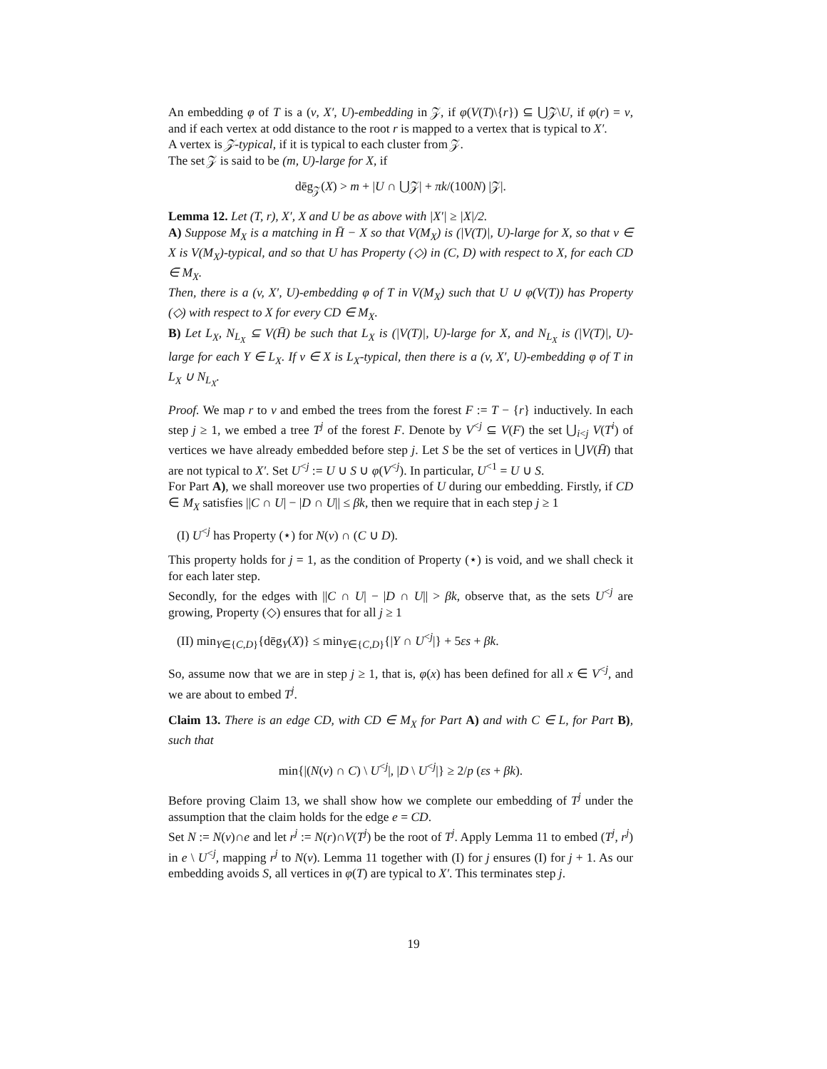An embedding φ of T is a (v, X′, U)-embedding in 𝒵, if φ(V(T)\{r}) ⊆ ⋃𝒵\U, if φ(r) = v, and if each vertex at odd distance to the root r is mapped to a vertex that is typical to X′.
A vertex is 𝒵-typical, if it is typical to each cluster from 𝒵.
The set 𝒵 is said to be (m, U)-large for X, if
dēg<sub>𝒵</sub>(X) > m + |U ∩ ⋃𝒵| + πk/(100N) |𝒵|.
Lemma 12. Let (T, r), X′, X and U be as above with |X′| ≥ |X|/2.
A) Suppose M<sub>X</sub> is a matching in H̄ − X so that V(M<sub>X</sub>) is (|V(T)|, U)-large for X, so that v ∈ X is V(M<sub>X</sub>)-typical, and so that U has Property (◇) in (C, D) with respect to X, for each CD ∈ M<sub>X</sub>.
Then, there is a (v, X′, U)-embedding φ of T in V(M<sub>X</sub>) such that U ∪ φ(V(T)) has Property (◇) with respect to X for every CD ∈ M<sub>X</sub>.
B) Let L<sub>X</sub>, N<sub>L<sub>X</sub></sub> ⊆ V(H̄) be such that L<sub>X</sub> is (|V(T)|, U)-large for X, and N<sub>L<sub>X</sub></sub> is (|V(T)|, U)-large for each Y ∈ L<sub>X</sub>. If v ∈ X is L<sub>X</sub>-typical, then there is a (v, X′, U)-embedding φ of T in L<sub>X</sub> ∪ N<sub>L<sub>X</sub></sub>.
Proof. We map r to v and embed the trees from the forest F := T − {r} inductively. In each step j ≥ 1, we embed a tree T<sup>j</sup> of the forest F. Denote by V<sup><j</sup> ⊆ V(F) the set ⋃<sub>i<j</sub> V(T<sup>i</sup>) of vertices we have already embedded before step j. Let S be the set of vertices in ⋃V(H̄) that are not typical to X′. Set U<sup><j</sup> := U ∪ S ∪ φ(V<sup><j</sup>). In particular, U<sup><1</sup> = U ∪ S.
For Part A), we shall moreover use two properties of U during our embedding. Firstly, if CD ∈ M<sub>X</sub> satisfies ||C ∩ U| − |D ∩ U|| ≤ βk, then we require that in each step j ≥ 1
(I) U<sup><j</sup> has Property (⋆) for N(v) ∩ (C ∪ D).
This property holds for j = 1, as the condition of Property (⋆) is void, and we shall check it for each later step.
Secondly, for the edges with ||C ∩ U| − |D ∩ U|| > βk, observe that, as the sets U<sup><j</sup> are growing, Property (◇) ensures that for all j ≥ 1
(II) min<sub>Y∈{C,D}</sub>{dēg<sub>Y</sub>(X)} ≤ min<sub>Y∈{C,D}</sub>{|Y ∩ U<sup><j</sup>|} + 5εs + βk.
So, assume now that we are in step j ≥ 1, that is, φ(x) has been defined for all x ∈ V<sup><j</sup>, and we are about to embed T<sup>j</sup>.
Claim 13. There is an edge CD, with CD ∈ M<sub>X</sub> for Part A) and with C ∈ L, for Part B), such that
min{|(N(v) ∩ C) \ U<sup><j</sup>|, |D \ U<sup><j</sup>|} ≥ 2/p (εs + βk).
Before proving Claim 13, we shall show how we complete our embedding of T<sup>j</sup> under the assumption that the claim holds for the edge e = CD.
Set N := N(v)∩e and let r<sup>j</sup> := N(r)∩V(T<sup>j</sup>) be the root of T<sup>j</sup>. Apply Lemma 11 to embed (T<sup>j</sup>, r<sup>j</sup>) in e \ U<sup><j</sup>, mapping r<sup>j</sup> to N(v). Lemma 11 together with (I) for j ensures (I) for j + 1. As our embedding avoids S, all vertices in φ(T) are typical to X′. This terminates step j.
19